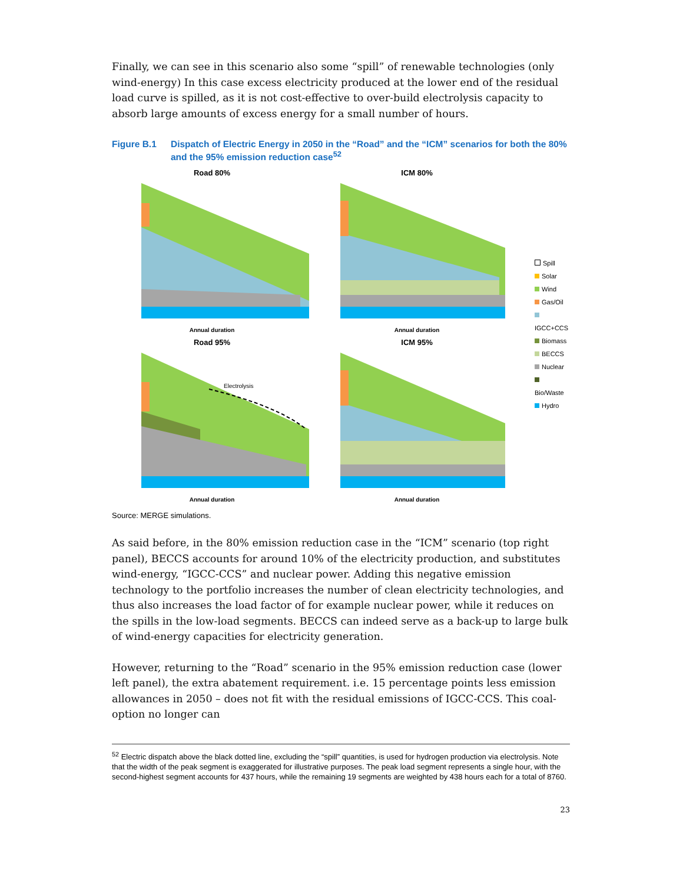Finally, we can see in this scenario also some “spill” of renewable technologies (only wind-energy) In this case excess electricity produced at the lower end of the residual load curve is spilled, as it is not cost-effective to over-build electrolysis capacity to absorb large amounts of excess energy for a small number of hours.
Figure B.1 Dispatch of Electric Energy in 2050 in the “Road” and the “ICM” scenarios for both the 80% and the 95% emission reduction case<sup>52</sup>
Road 80%
Annual duration
ICM 80%
Annual duration
Road 95%
Electrolysis
Annual duration
ICM 95%
Annual duration
Spill
Solar
Wind
Gas/Oil
IGCC+CCS
Biomass
BECCS
Nuclear
Bio/Waste
Hydro
Source: MERGE simulations.
As said before, in the 80% emission reduction case in the “ICM” scenario (top right panel), BECCS accounts for around 10% of the electricity production, and substitutes wind-energy, “IGCC-CCS” and nuclear power. Adding this negative emission technology to the portfolio increases the number of clean electricity technologies, and thus also increases the load factor of for example nuclear power, while it reduces on the spills in the low-load segments. BECCS can indeed serve as a back-up to large bulk of wind-energy capacities for electricity generation.
However, returning to the “Road” scenario in the 95% emission reduction case (lower left panel), the extra abatement requirement. i.e. 15 percentage points less emission allowances in 2050 – does not fit with the residual emissions of IGCC-CCS. This coal-option no longer can
<sup>52</sup> Electric dispatch above the black dotted line, excluding the “spill” quantities, is used for hydrogen production via electrolysis. Note that the width of the peak segment is exaggerated for illustrative purposes. The peak load segment represents a single hour, with the second-highest segment accounts for 437 hours, while the remaining 19 segments are weighted by 438 hours each for a total of 8760.
23